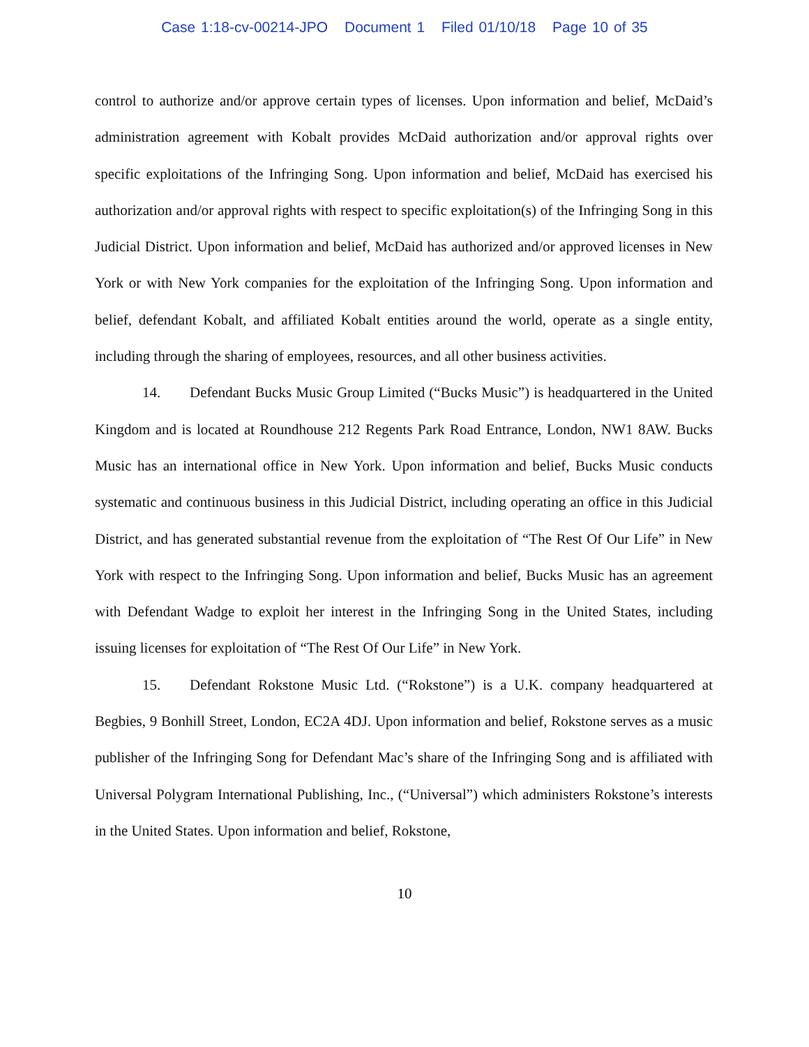Case 1:18-cv-00214-JPO Document 1 Filed 01/10/18 Page 10 of 35
control to authorize and/or approve certain types of licenses. Upon information and belief, McDaid’s administration agreement with Kobalt provides McDaid authorization and/or approval rights over specific exploitations of the Infringing Song. Upon information and belief, McDaid has exercised his authorization and/or approval rights with respect to specific exploitation(s) of the Infringing Song in this Judicial District. Upon information and belief, McDaid has authorized and/or approved licenses in New York or with New York companies for the exploitation of the Infringing Song. Upon information and belief, defendant Kobalt, and affiliated Kobalt entities around the world, operate as a single entity, including through the sharing of employees, resources, and all other business activities.
14. Defendant Bucks Music Group Limited (“Bucks Music”) is headquartered in the United Kingdom and is located at Roundhouse 212 Regents Park Road Entrance, London, NW1 8AW. Bucks Music has an international office in New York. Upon information and belief, Bucks Music conducts systematic and continuous business in this Judicial District, including operating an office in this Judicial District, and has generated substantial revenue from the exploitation of “The Rest Of Our Life” in New York with respect to the Infringing Song. Upon information and belief, Bucks Music has an agreement with Defendant Wadge to exploit her interest in the Infringing Song in the United States, including issuing licenses for exploitation of “The Rest Of Our Life” in New York.
15. Defendant Rokstone Music Ltd. (“Rokstone”) is a U.K. company headquartered at Begbies, 9 Bonhill Street, London, EC2A 4DJ. Upon information and belief, Rokstone serves as a music publisher of the Infringing Song for Defendant Mac’s share of the Infringing Song and is affiliated with Universal Polygram International Publishing, Inc., (“Universal”) which administers Rokstone’s interests in the United States. Upon information and belief, Rokstone,
10